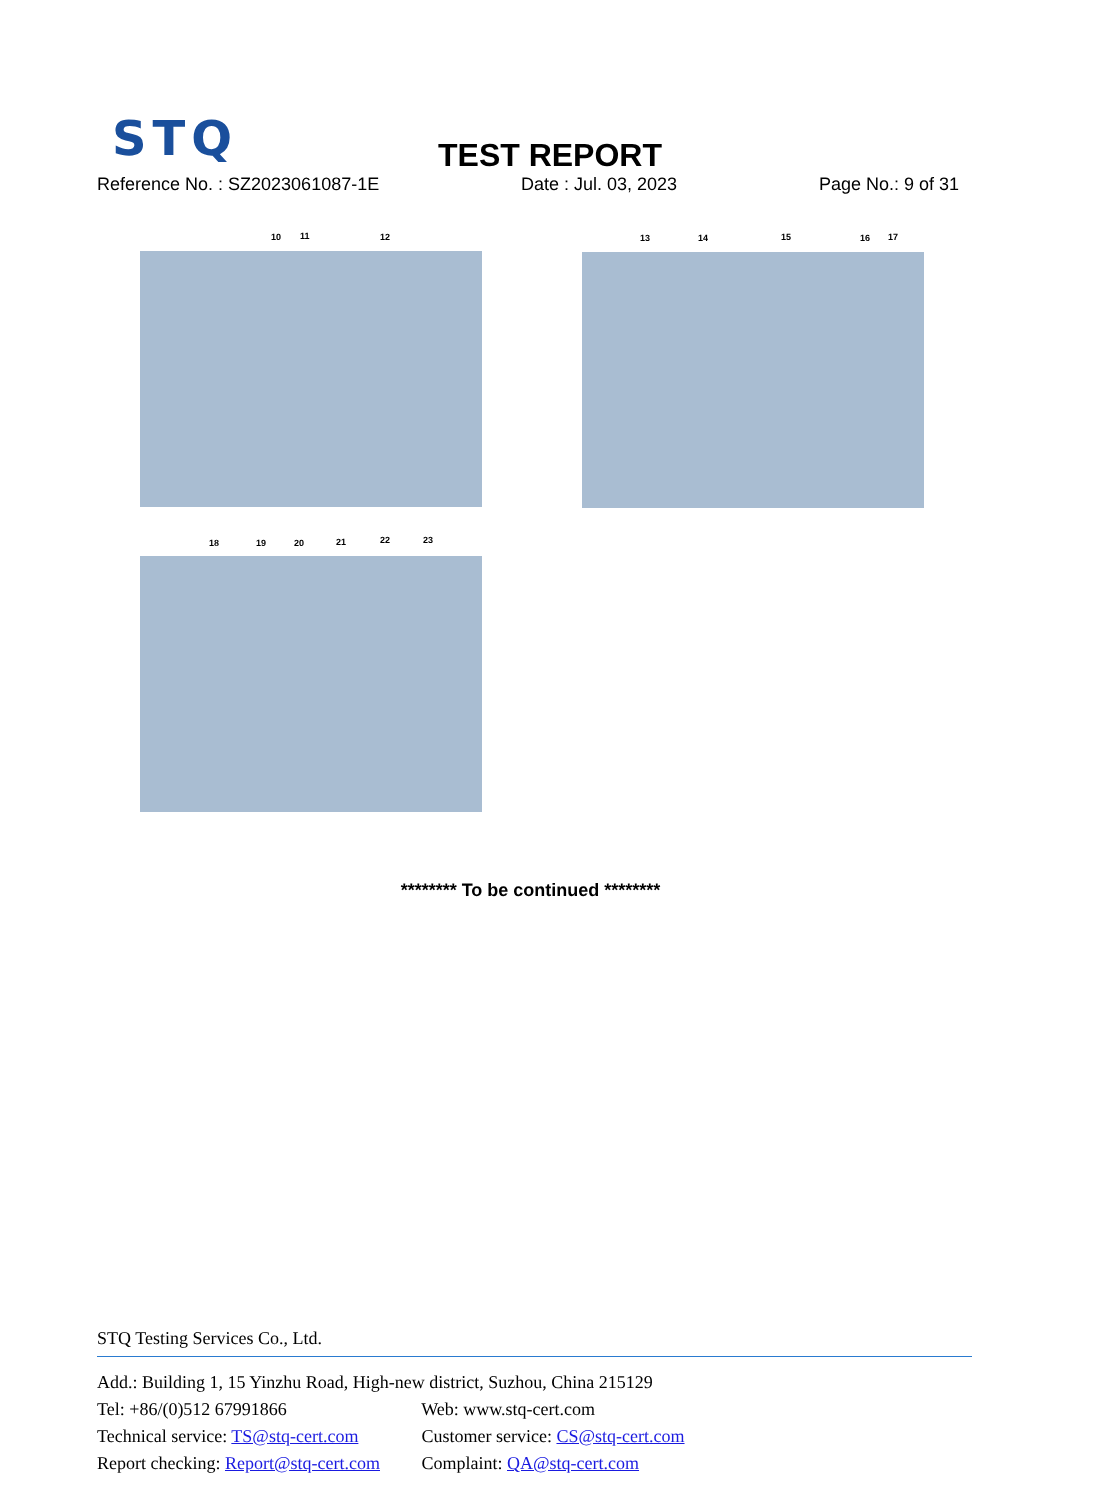STQ
TEST REPORT
Reference No. : SZ2023061087-1E Date : Jul. 03, 2023 Page No.: 9 of 31
10 11 12 13 14 15 16 17
18 19 20 21 22 23
******** To be continued ********
STQ Testing Services Co., Ltd.
Add.: Building 1, 15 Yinzhu Road, High-new district, Suzhou, China 215129
Tel: +86/(0)512 67991866 Web: www.stq-cert.com
Technical service: TS@stq-cert.com Customer service: CS@stq-cert.com
Report checking: Report@stq-cert.com Complaint: QA@stq-cert.com